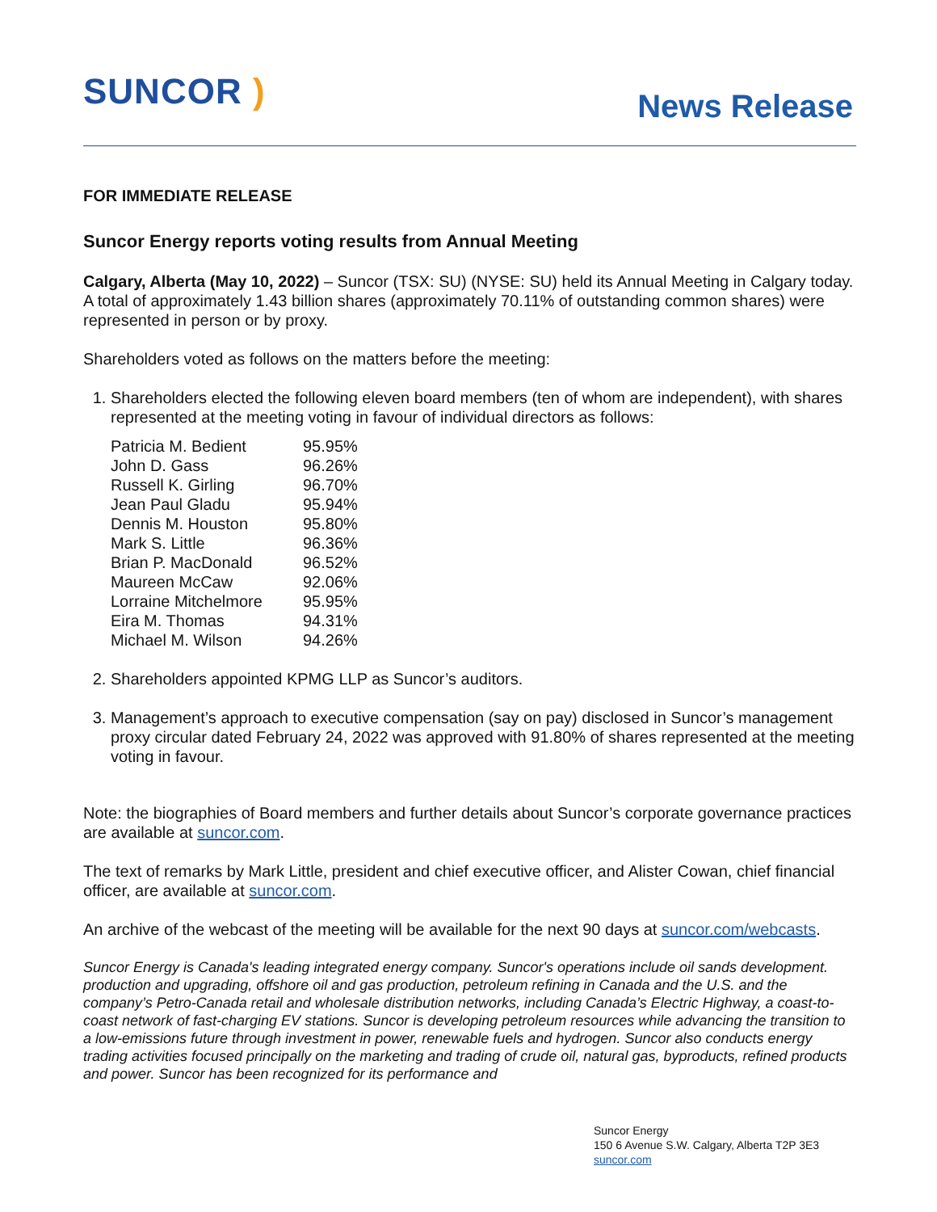SUNCOR )
News Release
FOR IMMEDIATE RELEASE
Suncor Energy reports voting results from Annual Meeting
Calgary, Alberta (May 10, 2022) – Suncor (TSX: SU) (NYSE: SU) held its Annual Meeting in Calgary today. A total of approximately 1.43 billion shares (approximately 70.11% of outstanding common shares) were represented in person or by proxy.
Shareholders voted as follows on the matters before the meeting:
1. Shareholders elected the following eleven board members (ten of whom are independent), with shares represented at the meeting voting in favour of individual directors as follows:
| Patricia M. Bedient | 95.95% |
| John D. Gass | 96.26% |
| Russell K. Girling | 96.70% |
| Jean Paul Gladu | 95.94% |
| Dennis M. Houston | 95.80% |
| Mark S. Little | 96.36% |
| Brian P. MacDonald | 96.52% |
| Maureen McCaw | 92.06% |
| Lorraine Mitchelmore | 95.95% |
| Eira M. Thomas | 94.31% |
| Michael M. Wilson | 94.26% |
2. Shareholders appointed KPMG LLP as Suncor’s auditors.
3. Management’s approach to executive compensation (say on pay) disclosed in Suncor’s management proxy circular dated February 24, 2022 was approved with 91.80% of shares represented at the meeting voting in favour.
Note: the biographies of Board members and further details about Suncor’s corporate governance practices are available at suncor.com.
The text of remarks by Mark Little, president and chief executive officer, and Alister Cowan, chief financial officer, are available at suncor.com.
An archive of the webcast of the meeting will be available for the next 90 days at suncor.com/webcasts.
Suncor Energy is Canada's leading integrated energy company. Suncor's operations include oil sands development. production and upgrading, offshore oil and gas production, petroleum refining in Canada and the U.S. and the company’s Petro-Canada retail and wholesale distribution networks, including Canada’s Electric Highway, a coast-to-coast network of fast-charging EV stations. Suncor is developing petroleum resources while advancing the transition to a low-emissions future through investment in power, renewable fuels and hydrogen. Suncor also conducts energy trading activities focused principally on the marketing and trading of crude oil, natural gas, byproducts, refined products and power. Suncor has been recognized for its performance and
Suncor Energy
150 6 Avenue S.W. Calgary, Alberta T2P 3E3
suncor.com